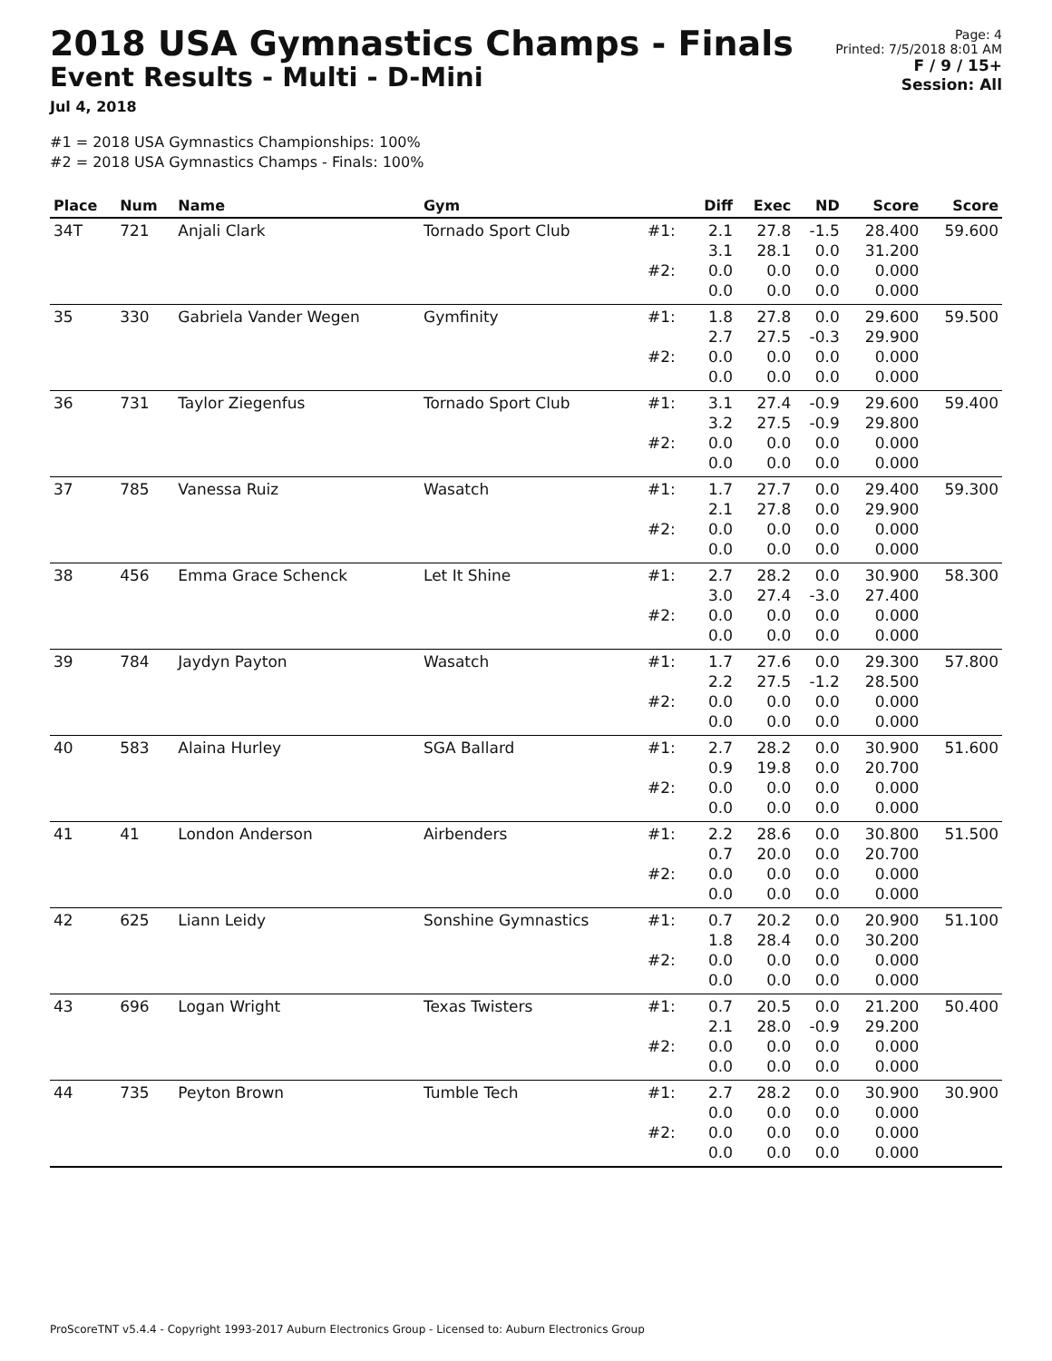2018 USA Gymnastics Champs - Finals
Event Results - Multi - D-Mini
Jul 4, 2018
Page: 4
Printed: 7/5/2018 8:01 AM
F / 9 / 15+
Session: All
#1 = 2018 USA Gymnastics Championships: 100%
#2 = 2018 USA Gymnastics Champs - Finals: 100%
| Place | Num | Name | Gym | | Diff | Exec | ND | Score | Score |
| --- | --- | --- | --- | --- | --- | --- | --- | --- | --- |
| 34T | 721 | Anjali Clark | Tornado Sport Club | #1: | 2.1 3.1 | 27.8 28.1 | -1.5 0.0 | 28.400 31.200 | 59.600 |
| | | | | #2: | 0.0 0.0 | 0.0 0.0 | 0.0 0.0 | 0.000 0.000 | |
| 35 | 330 | Gabriela Vander Wegen | Gymfinity | #1: | 1.8 2.7 | 27.8 27.5 | 0.0 -0.3 | 29.600 29.900 | 59.500 |
| | | | | #2: | 0.0 0.0 | 0.0 0.0 | 0.0 0.0 | 0.000 0.000 | |
| 36 | 731 | Taylor Ziegenfus | Tornado Sport Club | #1: | 3.1 3.2 | 27.4 27.5 | -0.9 -0.9 | 29.600 29.800 | 59.400 |
| | | | | #2: | 0.0 0.0 | 0.0 0.0 | 0.0 0.0 | 0.000 0.000 | |
| 37 | 785 | Vanessa Ruiz | Wasatch | #1: | 1.7 2.1 | 27.7 27.8 | 0.0 0.0 | 29.400 29.900 | 59.300 |
| | | | | #2: | 0.0 0.0 | 0.0 0.0 | 0.0 0.0 | 0.000 0.000 | |
| 38 | 456 | Emma Grace Schenck | Let It Shine | #1: | 2.7 3.0 | 28.2 27.4 | 0.0 -3.0 | 30.900 27.400 | 58.300 |
| | | | | #2: | 0.0 0.0 | 0.0 0.0 | 0.0 0.0 | 0.000 0.000 | |
| 39 | 784 | Jaydyn Payton | Wasatch | #1: | 1.7 2.2 | 27.6 27.5 | 0.0 -1.2 | 29.300 28.500 | 57.800 |
| | | | | #2: | 0.0 0.0 | 0.0 0.0 | 0.0 0.0 | 0.000 0.000 | |
| 40 | 583 | Alaina Hurley | SGA Ballard | #1: | 2.7 0.9 | 28.2 19.8 | 0.0 0.0 | 30.900 20.700 | 51.600 |
| | | | | #2: | 0.0 0.0 | 0.0 0.0 | 0.0 0.0 | 0.000 0.000 | |
| 41 | 41 | London Anderson | Airbenders | #1: | 2.2 0.7 | 28.6 20.0 | 0.0 0.0 | 30.800 20.700 | 51.500 |
| | | | | #2: | 0.0 0.0 | 0.0 0.0 | 0.0 0.0 | 0.000 0.000 | |
| 42 | 625 | Liann Leidy | Sonshine Gymnastics | #1: | 0.7 1.8 | 20.2 28.4 | 0.0 0.0 | 20.900 30.200 | 51.100 |
| | | | | #2: | 0.0 0.0 | 0.0 0.0 | 0.0 0.0 | 0.000 0.000 | |
| 43 | 696 | Logan Wright | Texas Twisters | #1: | 0.7 2.1 | 20.5 28.0 | 0.0 -0.9 | 21.200 29.200 | 50.400 |
| | | | | #2: | 0.0 0.0 | 0.0 0.0 | 0.0 0.0 | 0.000 0.000 | |
| 44 | 735 | Peyton Brown | Tumble Tech | #1: | 2.7 0.0 | 28.2 0.0 | 0.0 0.0 | 30.900 0.000 | 30.900 |
| | | | | #2: | 0.0 0.0 | 0.0 0.0 | 0.0 0.0 | 0.000 0.000 | |
ProScoreTNT v5.4.4 - Copyright 1993-2017 Auburn Electronics Group - Licensed to: Auburn Electronics Group